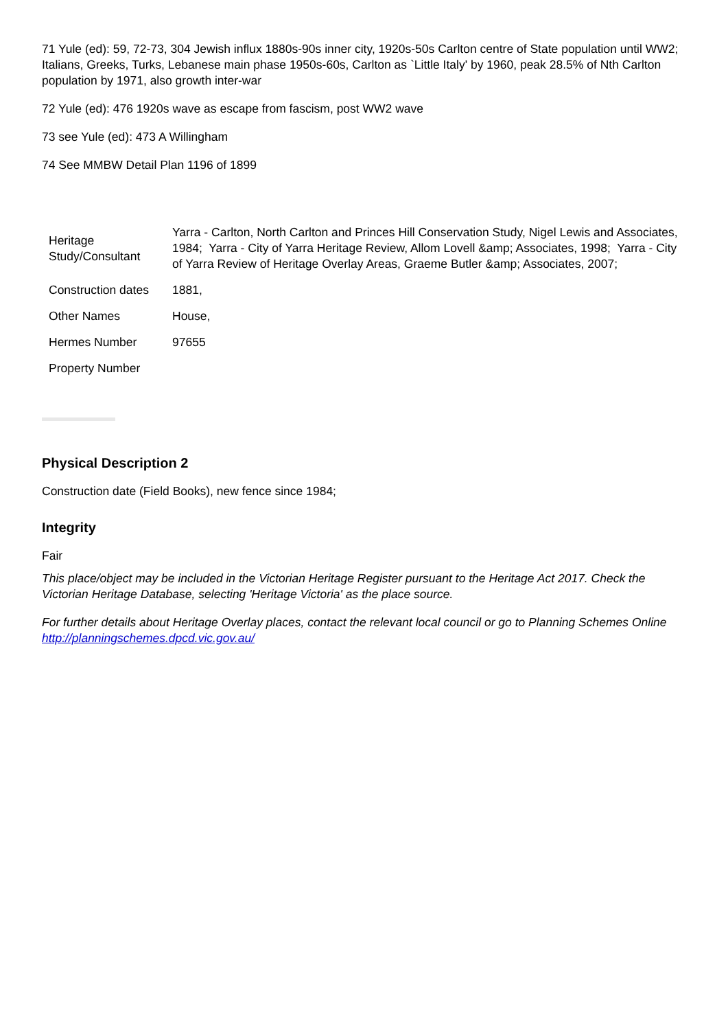71 Yule (ed): 59, 72-73, 304 Jewish influx 1880s-90s inner city, 1920s-50s Carlton centre of State population until WW2; Italians, Greeks, Turks, Lebanese main phase 1950s-60s, Carlton as `Little Italy' by 1960, peak 28.5% of Nth Carlton population by 1971, also growth inter-war
72 Yule (ed): 476 1920s wave as escape from fascism, post WW2 wave
73 see Yule (ed): 473 A Willingham
74 See MMBW Detail Plan 1196 of 1899
| Heritage Study/Consultant | Yarra - Carlton, North Carlton and Princes Hill Conservation Study, Nigel Lewis and Associates, 1984; Yarra - City of Yarra Heritage Review, Allom Lovell &amp; Associates, 1998; Yarra - City of Yarra Review of Heritage Overlay Areas, Graeme Butler &amp; Associates, 2007; |
| Construction dates | 1881, |
| Other Names | House, |
| Hermes Number | 97655 |
| Property Number | |
Physical Description 2
Construction date (Field Books), new fence since 1984;
Integrity
Fair
This place/object may be included in the Victorian Heritage Register pursuant to the Heritage Act 2017. Check the Victorian Heritage Database, selecting 'Heritage Victoria' as the place source.
For further details about Heritage Overlay places, contact the relevant local council or go to Planning Schemes Online http://planningschemes.dpcd.vic.gov.au/